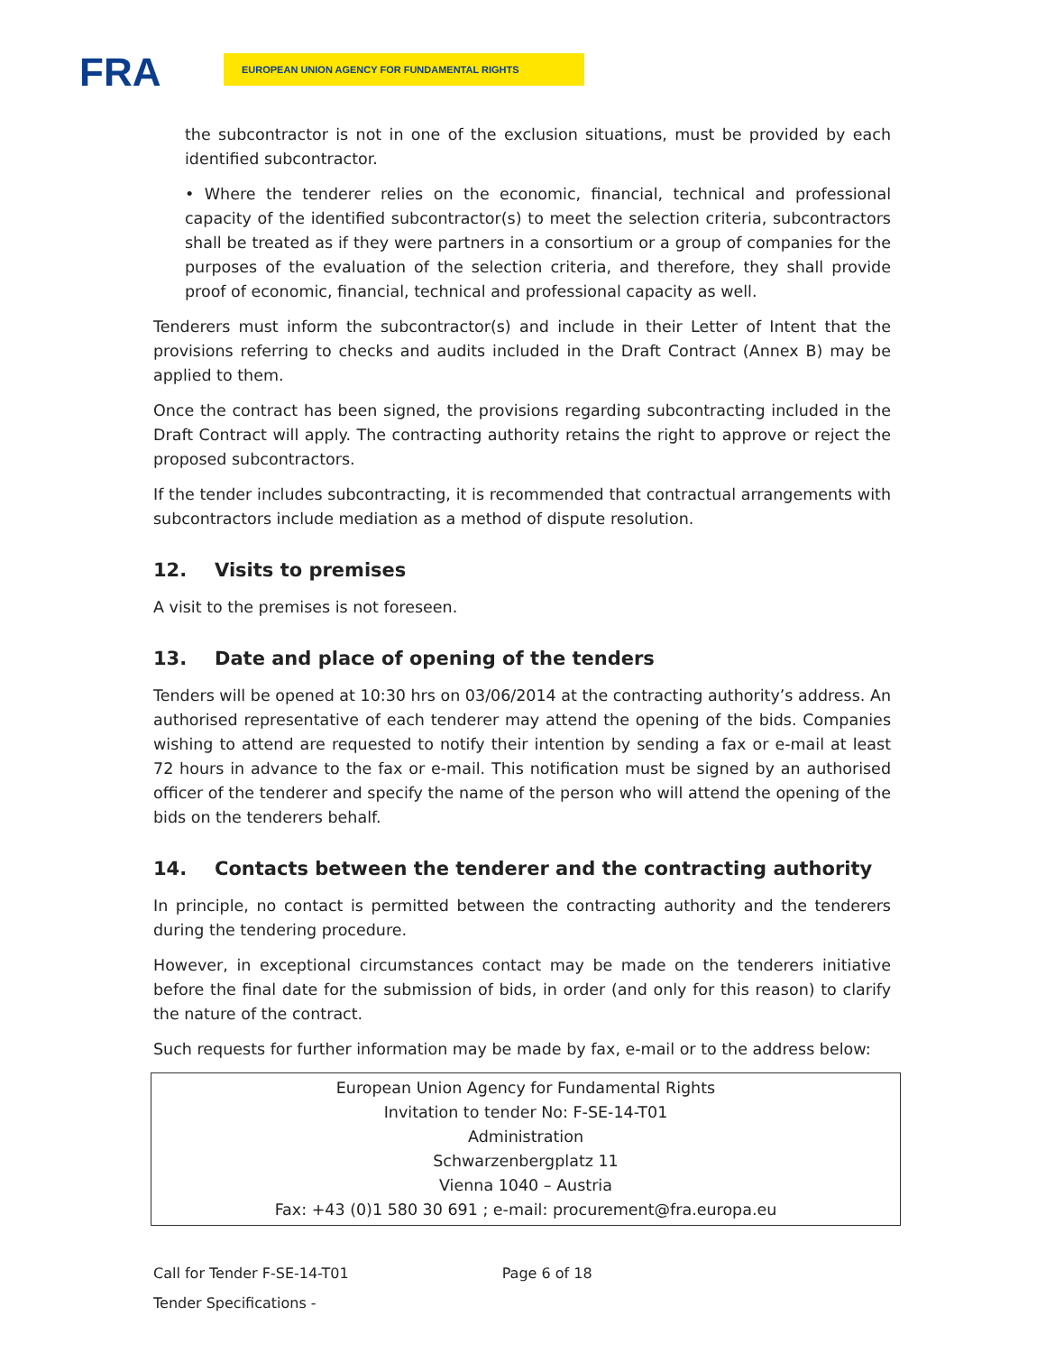FRA EUROPEAN UNION AGENCY FOR FUNDAMENTAL RIGHTS
the subcontractor is not in one of the exclusion situations, must be provided by each identified subcontractor.
• Where the tenderer relies on the economic, financial, technical and professional capacity of the identified subcontractor(s) to meet the selection criteria, subcontractors shall be treated as if they were partners in a consortium or a group of companies for the purposes of the evaluation of the selection criteria, and therefore, they shall provide proof of economic, financial, technical and professional capacity as well.
Tenderers must inform the subcontractor(s) and include in their Letter of Intent that the provisions referring to checks and audits included in the Draft Contract (Annex B) may be applied to them.
Once the contract has been signed, the provisions regarding subcontracting included in the Draft Contract will apply. The contracting authority retains the right to approve or reject the proposed subcontractors.
If the tender includes subcontracting, it is recommended that contractual arrangements with subcontractors include mediation as a method of dispute resolution.
12. Visits to premises
A visit to the premises is not foreseen.
13. Date and place of opening of the tenders
Tenders will be opened at 10:30 hrs on 03/06/2014 at the contracting authority’s address. An authorised representative of each tenderer may attend the opening of the bids. Companies wishing to attend are requested to notify their intention by sending a fax or e-mail at least 72 hours in advance to the fax or e-mail. This notification must be signed by an authorised officer of the tenderer and specify the name of the person who will attend the opening of the bids on the tenderers behalf.
14. Contacts between the tenderer and the contracting authority
In principle, no contact is permitted between the contracting authority and the tenderers during the tendering procedure.
However, in exceptional circumstances contact may be made on the tenderers initiative before the final date for the submission of bids, in order (and only for this reason) to clarify the nature of the contract.
Such requests for further information may be made by fax, e-mail or to the address below:
European Union Agency for Fundamental Rights
Invitation to tender No: F-SE-14-T01
Administration
Schwarzenbergplatz 11
Vienna 1040 – Austria
Fax: +43 (0)1 580 30 691 ; e-mail: procurement@fra.europa.eu
Call for Tender F-SE-14-T01 Page 6 of 18
Tender Specifications -